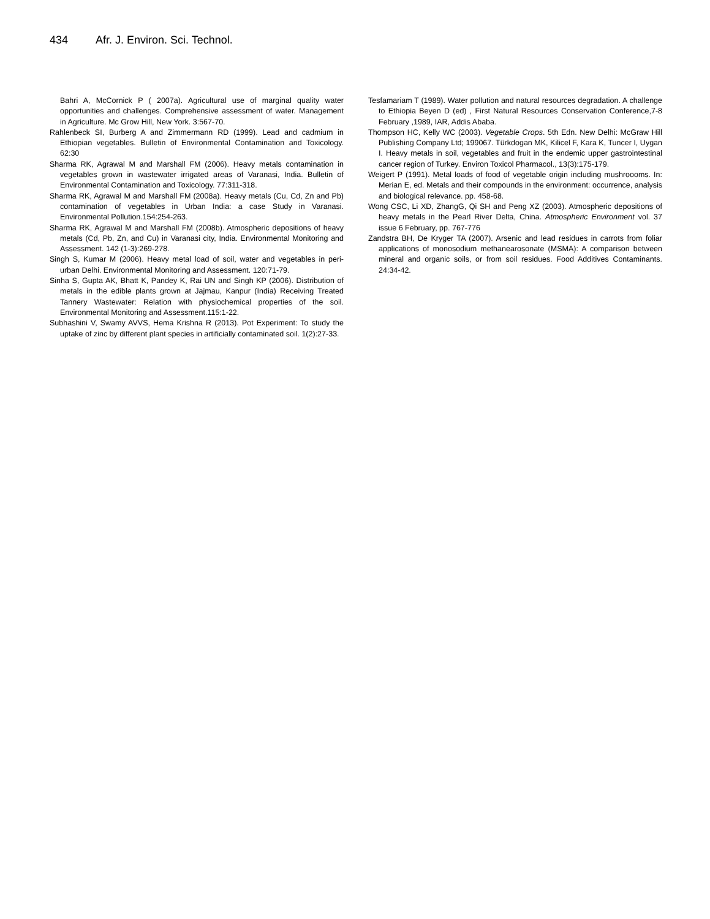434 Afr. J. Environ. Sci. Technol.
Bahri A, McCornick P ( 2007a). Agricultural use of marginal quality water opportunities and challenges. Comprehensive assessment of water. Management in Agriculture. Mc Grow Hill, New York. 3:567-70.
Rahlenbeck SI, Burberg A and Zimmermann RD (1999). Lead and cadmium in Ethiopian vegetables. Bulletin of Environmental Contamination and Toxicology. 62:30
Sharma RK, Agrawal M and Marshall FM (2006). Heavy metals contamination in vegetables grown in wastewater irrigated areas of Varanasi, India. Bulletin of Environmental Contamination and Toxicology. 77:311-318.
Sharma RK, Agrawal M and Marshall FM (2008a). Heavy metals (Cu, Cd, Zn and Pb) contamination of vegetables in Urban India: a case Study in Varanasi. Environmental Pollution.154:254-263.
Sharma RK, Agrawal M and Marshall FM (2008b). Atmospheric depositions of heavy metals (Cd, Pb, Zn, and Cu) in Varanasi city, India. Environmental Monitoring and Assessment. 142 (1-3):269-278.
Singh S, Kumar M (2006). Heavy metal load of soil, water and vegetables in peri-urban Delhi. Environmental Monitoring and Assessment. 120:71-79.
Sinha S, Gupta AK, Bhatt K, Pandey K, Rai UN and Singh KP (2006). Distribution of metals in the edible plants grown at Jajmau, Kanpur (India) Receiving Treated Tannery Wastewater: Relation with physiochemical properties of the soil. Environmental Monitoring and Assessment.115:1-22.
Subhashini V, Swamy AVVS, Hema Krishna R (2013). Pot Experiment: To study the uptake of zinc by different plant species in artificially contaminated soil. 1(2):27-33.
Tesfamariam T (1989). Water pollution and natural resources degradation. A challenge to Ethiopia Beyen D (ed) , First Natural Resources Conservation Conference,7-8 February ,1989, IAR, Addis Ababa.
Thompson HC, Kelly WC (2003). Vegetable Crops. 5th Edn. New Delhi: McGraw Hill Publishing Company Ltd; 199067. Türkdogan MK, Kilicel F, Kara K, Tuncer I, Uygan I. Heavy metals in soil, vegetables and fruit in the endemic upper gastrointestinal cancer region of Turkey. Environ Toxicol Pharmacol., 13(3):175-179.
Weigert P (1991). Metal loads of food of vegetable origin including mushroooms. In: Merian E, ed. Metals and their compounds in the environment: occurrence, analysis and biological relevance. pp. 458-68.
Wong CSC, Li XD, ZhangG, Qi SH and Peng XZ (2003). Atmospheric depositions of heavy metals in the Pearl River Delta, China. Atmospheric Environment vol. 37 issue 6 February, pp. 767-776
Zandstra BH, De Kryger TA (2007). Arsenic and lead residues in carrots from foliar applications of monosodium methanearosonate (MSMA): A comparison between mineral and organic soils, or from soil residues. Food Additives Contaminants. 24:34-42.